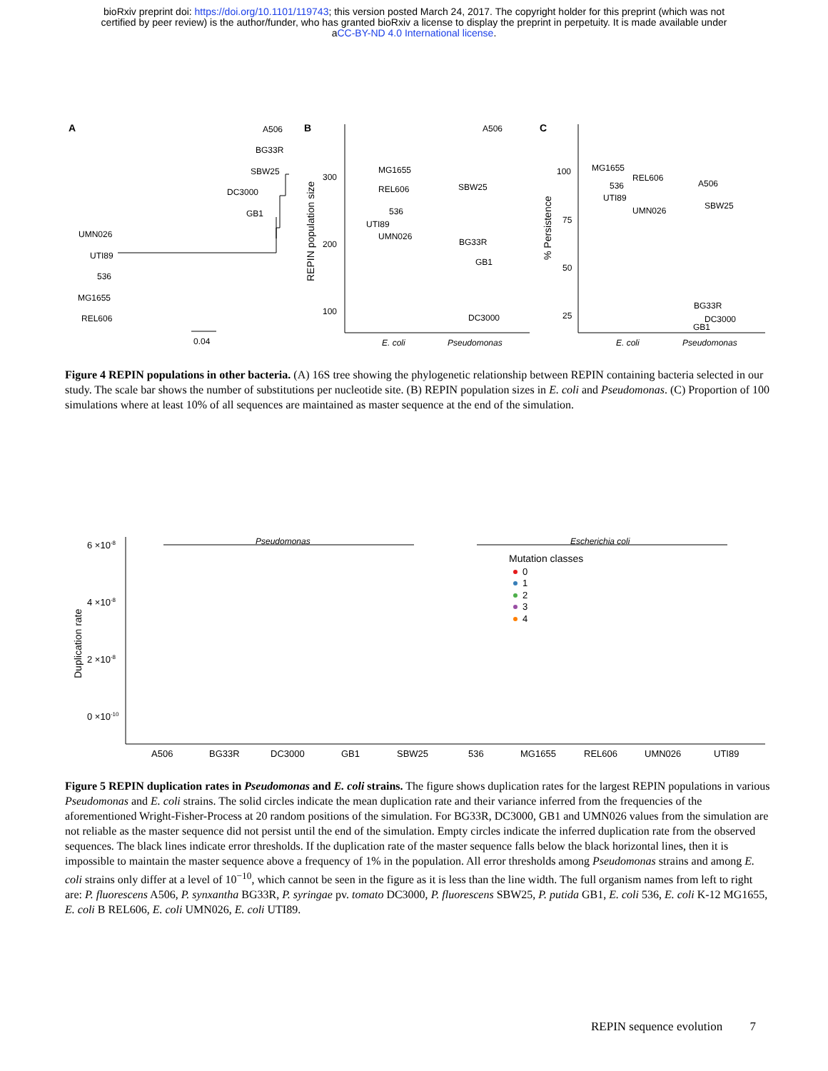bioRxiv preprint doi: https://doi.org/10.1101/119743; this version posted March 24, 2017. The copyright holder for this preprint (which was not
certified by peer review) is the author/funder, who has granted bioRxiv a license to display the preprint in perpetuity. It is made available under
aCC-BY-ND 4.0 International license.
A
A506
BG33R
SBW25
DC3000
GB1
UMN026
UTI89
536
MG1655
REL606
0.04
B
300
200
100
REPIN population size
MG1655
REL606
536
UTI89
UMN026
A506
SBW25
BG33R
GB1
DC3000
E. coli
Pseudomonas
C
100
75
50
25
% Persistence
MG1655
REL606
536
UTI89
UMN026
A506
SBW25
BG33R
DC3000
GB1
E. coli
Pseudomonas
Figure 4 REPIN populations in other bacteria. (A) 16S tree showing the phylogenetic relationship between REPIN containing bacteria selected in our study. The scale bar shows the number of substitutions per nucleotide site. (B) REPIN population sizes in E. coli and Pseudomonas. (C) Proportion of 100 simulations where at least 10% of all sequences are maintained as master sequence at the end of the simulation.
Pseudomonas
Escherichia coli
6 ×10-8
4 ×10-8
2 ×10-8
0 ×10-10
Duplication rate
Mutation classes
0
1
2
3
4
A506
BG33R
DC3000
GB1
SBW25
536
MG1655
REL606
UMN026
UTI89
Figure 5 REPIN duplication rates in Pseudomonas and E. coli strains. The figure shows duplication rates for the largest REPIN populations in various Pseudomonas and E. coli strains. The solid circles indicate the mean duplication rate and their variance inferred from the frequencies of the aforementioned Wright-Fisher-Process at 20 random positions of the simulation. For BG33R, DC3000, GB1 and UMN026 values from the simulation are not reliable as the master sequence did not persist until the end of the simulation. Empty circles indicate the inferred duplication rate from the observed sequences. The black lines indicate error thresholds. If the duplication rate of the master sequence falls below the black horizontal lines, then it is impossible to maintain the master sequence above a frequency of 1% in the population. All error thresholds among Pseudomonas strains and among E. coli strains only differ at a level of 10<sup>−10</sup>, which cannot be seen in the figure as it is less than the line width. The full organism names from left to right are: P. fluorescens A506, P. synxantha BG33R, P. syringae pv. tomato DC3000, P. fluorescens SBW25, P. putida GB1, E. coli 536, E. coli K-12 MG1655, E. coli B REL606, E. coli UMN026, E. coli UTI89.
REPIN sequence evolution 7